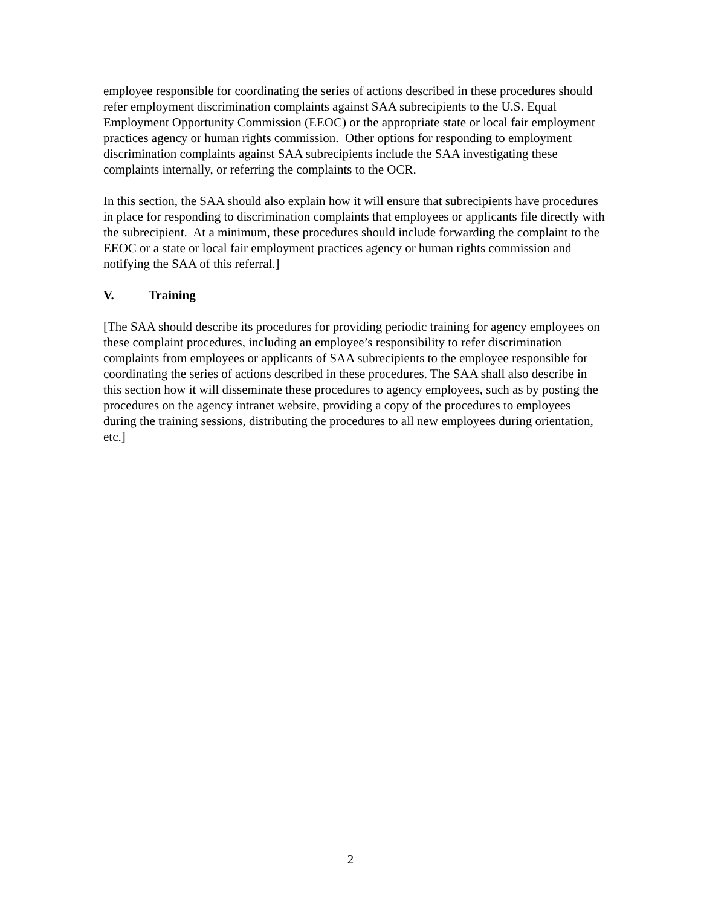employee responsible for coordinating the series of actions described in these procedures should refer employment discrimination complaints against SAA subrecipients to the U.S. Equal Employment Opportunity Commission (EEOC) or the appropriate state or local fair employment practices agency or human rights commission. Other options for responding to employment discrimination complaints against SAA subrecipients include the SAA investigating these complaints internally, or referring the complaints to the OCR.
In this section, the SAA should also explain how it will ensure that subrecipients have procedures in place for responding to discrimination complaints that employees or applicants file directly with the subrecipient. At a minimum, these procedures should include forwarding the complaint to the EEOC or a state or local fair employment practices agency or human rights commission and notifying the SAA of this referral.]
V. Training
[The SAA should describe its procedures for providing periodic training for agency employees on these complaint procedures, including an employee’s responsibility to refer discrimination complaints from employees or applicants of SAA subrecipients to the employee responsible for coordinating the series of actions described in these procedures. The SAA shall also describe in this section how it will disseminate these procedures to agency employees, such as by posting the procedures on the agency intranet website, providing a copy of the procedures to employees during the training sessions, distributing the procedures to all new employees during orientation, etc.]
2